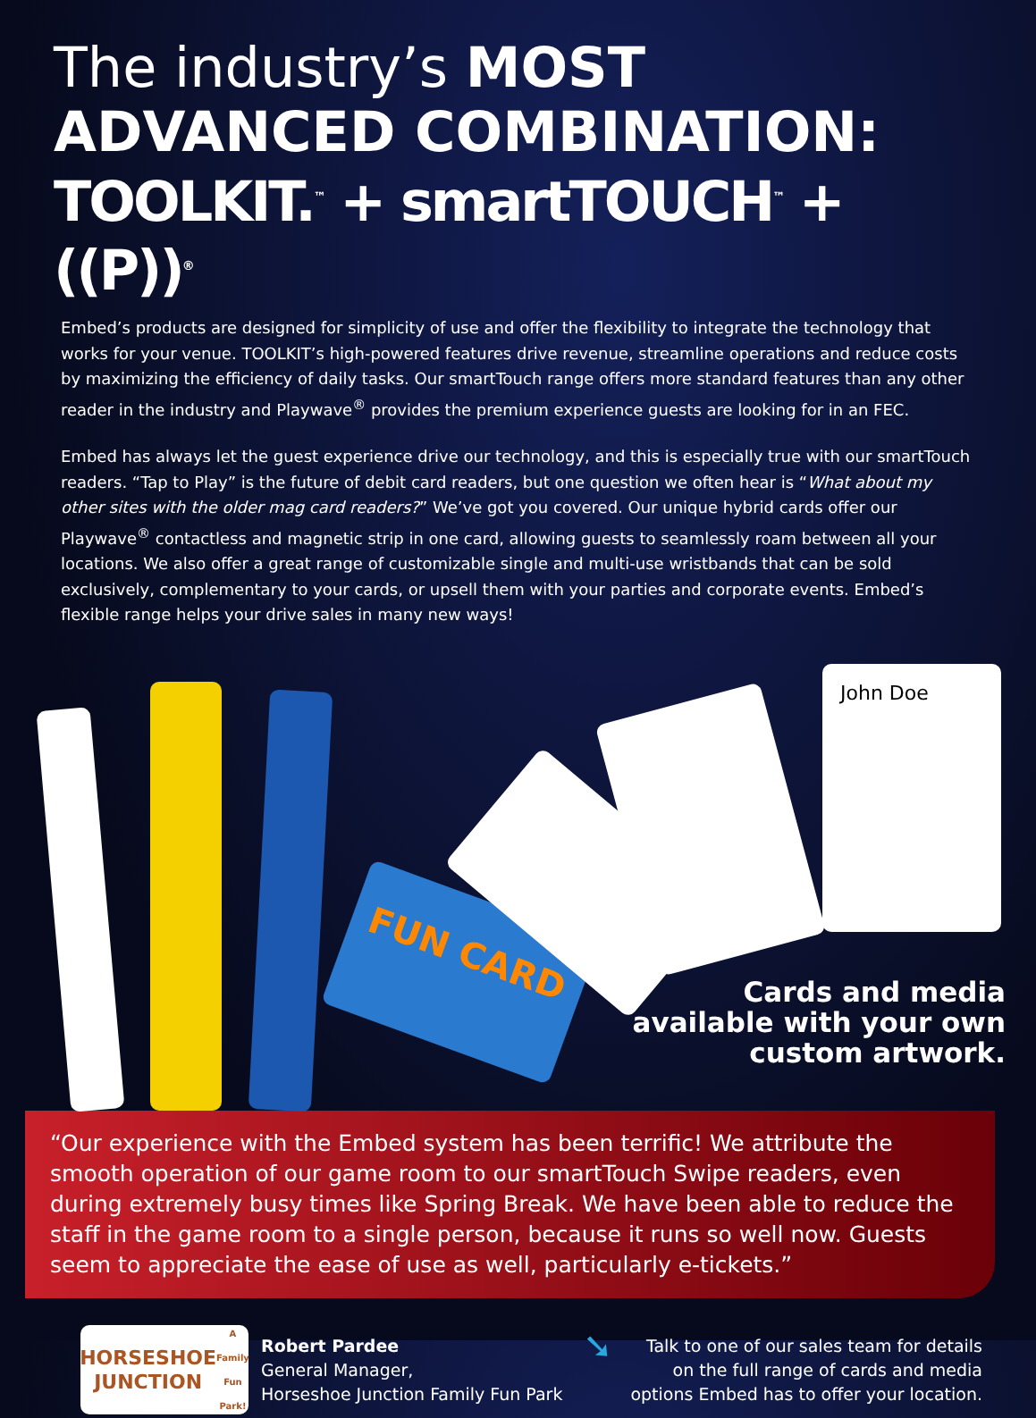The industry’s MOST
ADVANCED COMBINATION:
TOOLKIT.<sup>™</sup> + smartTOUCH<sup>™</sup> + ((P))<sup>®</sup>
Embed’s products are designed for simplicity of use and offer the flexibility to integrate the technology that works for your venue. TOOLKIT’s high-powered features drive revenue, streamline operations and reduce costs by maximizing the efficiency of daily tasks. Our smartTouch range offers more standard features than any other reader in the industry and Playwave<sup>®</sup> provides the premium experience guests are looking for in an FEC.
Embed has always let the guest experience drive our technology, and this is especially true with our smartTouch readers. “Tap to Play” is the future of debit card readers, but one question we often hear is “What about my other sites with the older mag card readers?” We’ve got you covered. Our unique hybrid cards offer our Playwave<sup>®</sup> contactless and magnetic strip in one card, allowing guests to seamlessly roam between all your locations. We also offer a great range of customizable single and multi-use wristbands that can be sold exclusively, complementary to your cards, or upsell them with your parties and corporate events. Embed’s flexible range helps your drive sales in many new ways!
FUN CARD
John Doe
Cards and media
available with your own
custom artwork.
“Our experience with the Embed system has been terrific! We attribute the smooth operation of our game room to our smartTouch Swipe readers, even during extremely busy times like Spring Break. We have been able to reduce the staff in the game room to a single person, because it runs so well now. Guests seem to appreciate the ease of use as well, particularly e-tickets.”
HORSESHOE JUNCTION
A Family Fun Park!
Robert Pardee
General Manager,
Horseshoe Junction Family Fun Park
➘
Talk to one of our sales team for details
on the full range of cards and media
options Embed has to offer your location.